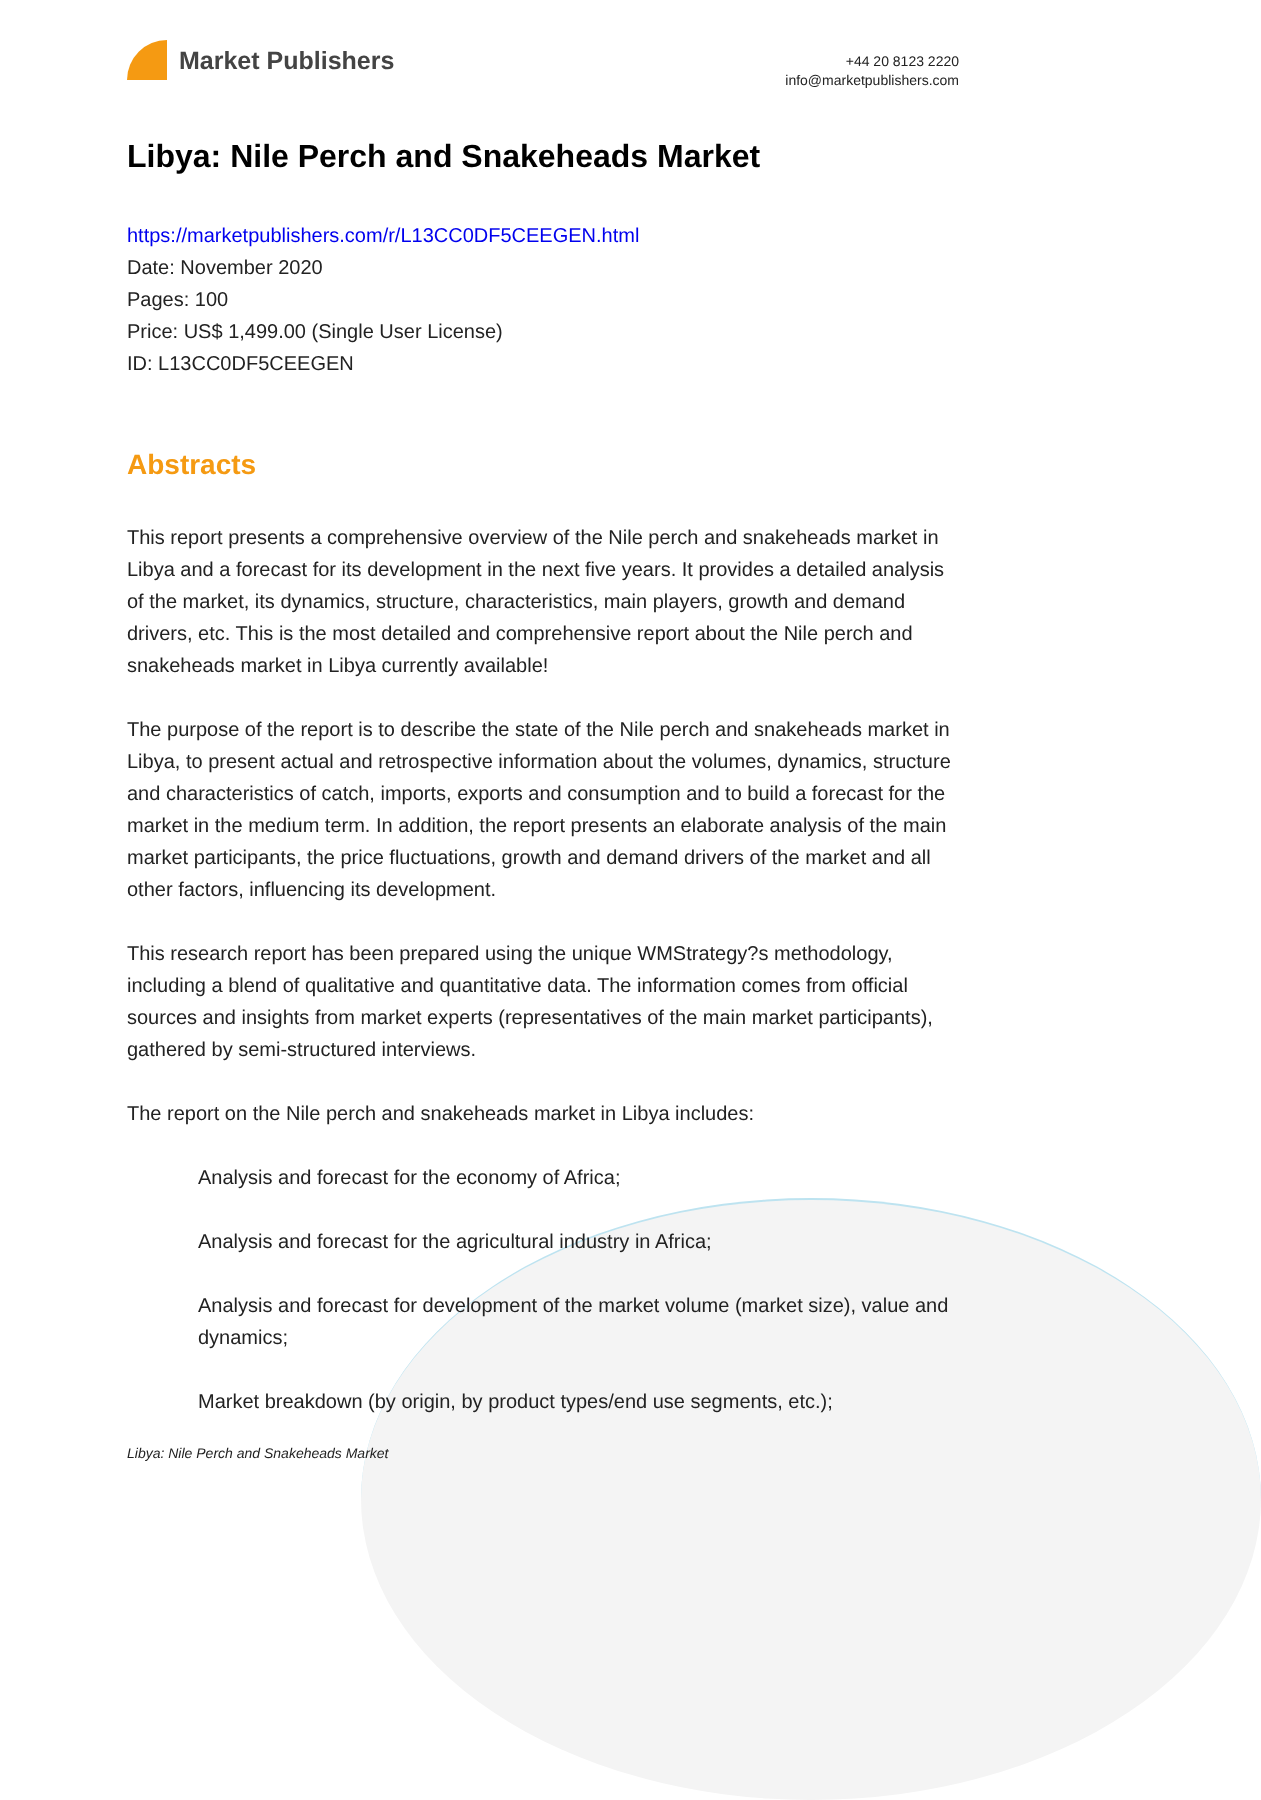Market Publishers
+44 20 8123 2220
info@marketpublishers.com
Libya: Nile Perch and Snakeheads Market
https://marketpublishers.com/r/L13CC0DF5CEEGEN.html
Date: November 2020
Pages: 100
Price: US$ 1,499.00 (Single User License)
ID: L13CC0DF5CEEGEN
Abstracts
This report presents a comprehensive overview of the Nile perch and snakeheads market in Libya and a forecast for its development in the next five years. It provides a detailed analysis of the market, its dynamics, structure, characteristics, main players, growth and demand drivers, etc. This is the most detailed and comprehensive report about the Nile perch and snakeheads market in Libya currently available!
The purpose of the report is to describe the state of the Nile perch and snakeheads market in Libya, to present actual and retrospective information about the volumes, dynamics, structure and characteristics of catch, imports, exports and consumption and to build a forecast for the market in the medium term. In addition, the report presents an elaborate analysis of the main market participants, the price fluctuations, growth and demand drivers of the market and all other factors, influencing its development.
This research report has been prepared using the unique WMStrategy?s methodology, including a blend of qualitative and quantitative data. The information comes from official sources and insights from market experts (representatives of the main market participants), gathered by semi-structured interviews.
The report on the Nile perch and snakeheads market in Libya includes:
Analysis and forecast for the economy of Africa;
Analysis and forecast for the agricultural industry in Africa;
Analysis and forecast for development of the market volume (market size), value and dynamics;
Market breakdown (by origin, by product types/end use segments, etc.);
Libya: Nile Perch and Snakeheads Market